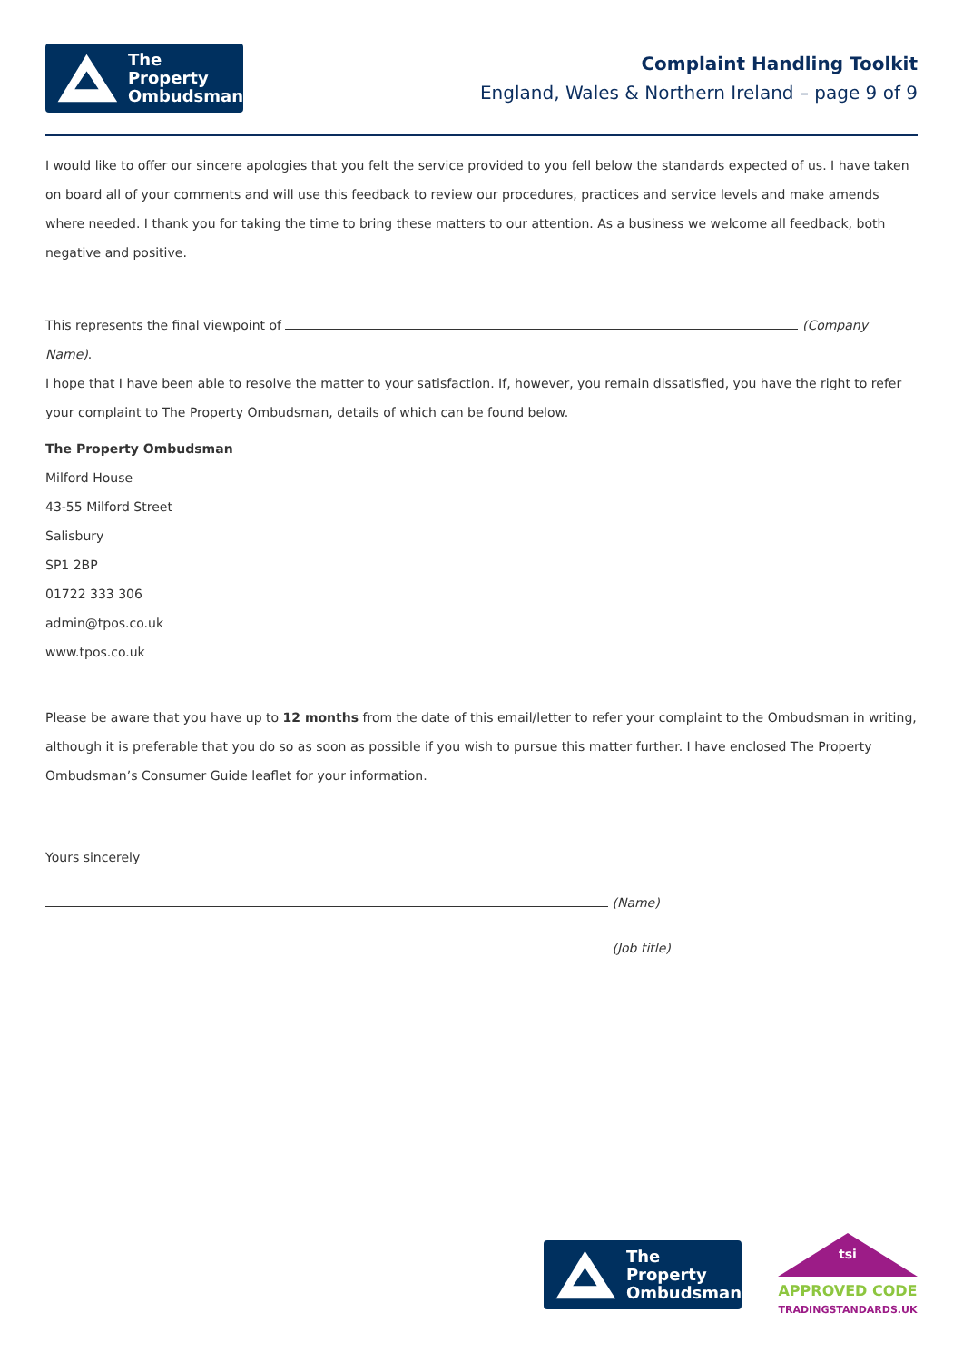The Property
Ombudsman
Complaint Handling Toolkit
England, Wales & Northern Ireland – page 9 of 9
I would like to offer our sincere apologies that you felt the service provided to you fell below the standards expected of us. I have taken on board all of your comments and will use this feedback to review our procedures, practices and service levels and make amends where needed. I thank you for taking the time to bring these matters to our attention. As a business we welcome all feedback, both negative and positive.
This represents the final viewpoint of (Company Name).
I hope that I have been able to resolve the matter to your satisfaction. If, however, you remain dissatisfied, you have the right to refer your complaint to The Property Ombudsman, details of which can be found below.
The Property Ombudsman
Milford House
43-55 Milford Street
Salisbury
SP1 2BP
01722 333 306
admin@tpos.co.uk
www.tpos.co.uk
Please be aware that you have up to 12 months from the date of this email/letter to refer your complaint to the Ombudsman in writing, although it is preferable that you do so as soon as possible if you wish to pursue this matter further. I have enclosed The Property Ombudsman’s Consumer Guide leaflet for your information.
Yours sincerely
(Name)
(Job title)
The Property
Ombudsman
tsi
APPROVED CODE
TRADINGSTANDARDS.UK